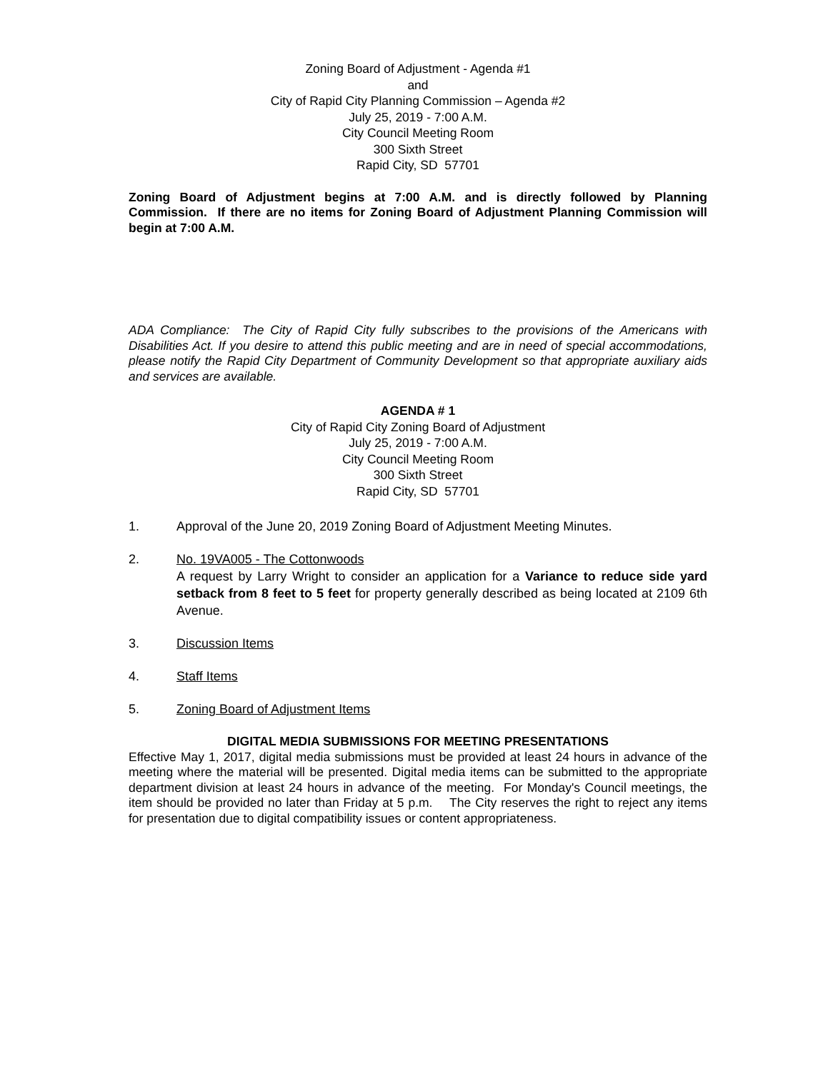Zoning Board of Adjustment - Agenda #1
and
City of Rapid City Planning Commission – Agenda #2
July 25, 2019 - 7:00 A.M.
City Council Meeting Room
300 Sixth Street
Rapid City, SD 57701
Zoning Board of Adjustment begins at 7:00 A.M. and is directly followed by Planning Commission. If there are no items for Zoning Board of Adjustment Planning Commission will begin at 7:00 A.M.
ADA Compliance: The City of Rapid City fully subscribes to the provisions of the Americans with Disabilities Act. If you desire to attend this public meeting and are in need of special accommodations, please notify the Rapid City Department of Community Development so that appropriate auxiliary aids and services are available.
AGENDA # 1
City of Rapid City Zoning Board of Adjustment
July 25, 2019 - 7:00 A.M.
City Council Meeting Room
300 Sixth Street
Rapid City, SD 57701
1. Approval of the June 20, 2019 Zoning Board of Adjustment Meeting Minutes.
2. No. 19VA005 - The Cottonwoods
A request by Larry Wright to consider an application for a Variance to reduce side yard setback from 8 feet to 5 feet for property generally described as being located at 2109 6th Avenue.
3. Discussion Items
4. Staff Items
5. Zoning Board of Adjustment Items
DIGITAL MEDIA SUBMISSIONS FOR MEETING PRESENTATIONS
Effective May 1, 2017, digital media submissions must be provided at least 24 hours in advance of the meeting where the material will be presented. Digital media items can be submitted to the appropriate department division at least 24 hours in advance of the meeting. For Monday's Council meetings, the item should be provided no later than Friday at 5 p.m. The City reserves the right to reject any items for presentation due to digital compatibility issues or content appropriateness.